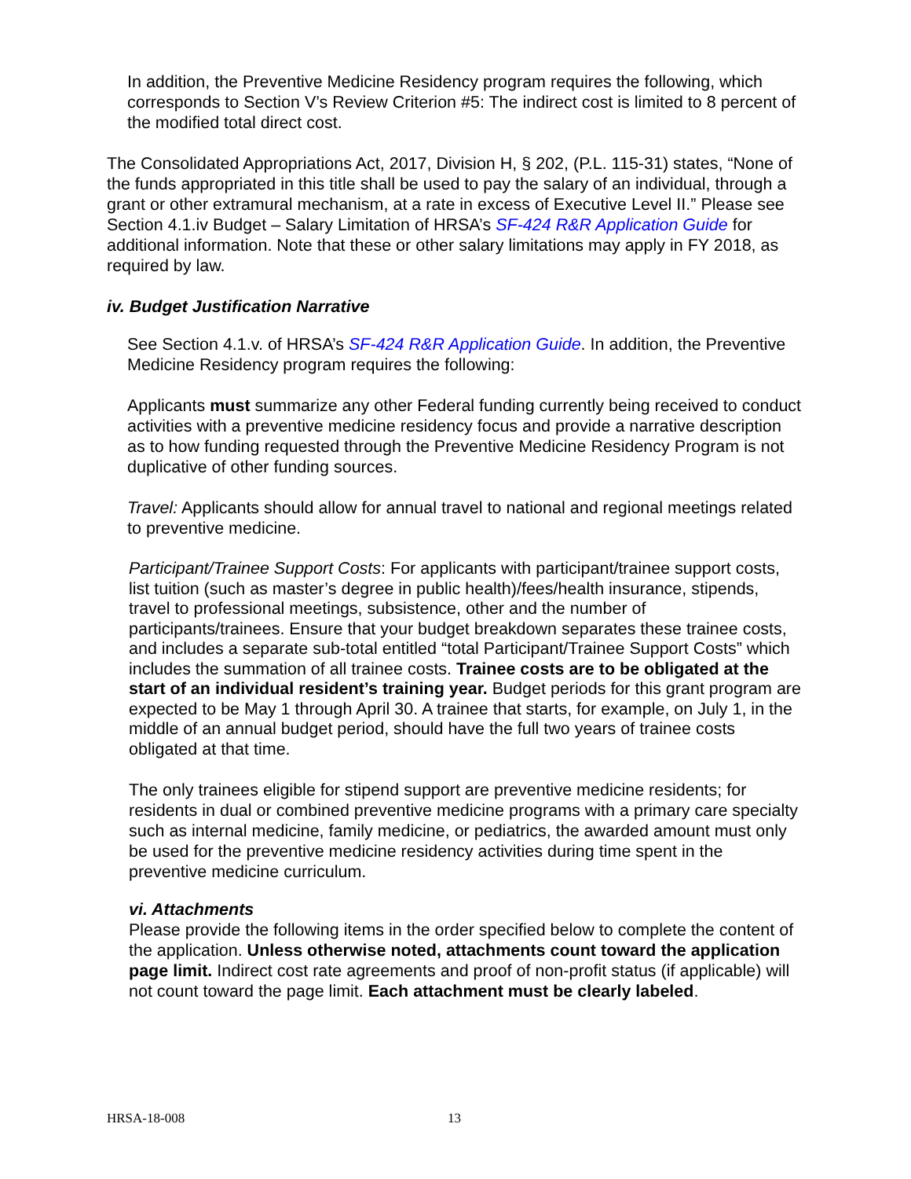In addition, the Preventive Medicine Residency program requires the following, which corresponds to Section V’s Review Criterion #5: The indirect cost is limited to 8 percent of the modified total direct cost.
The Consolidated Appropriations Act, 2017, Division H, § 202, (P.L. 115-31) states, “None of the funds appropriated in this title shall be used to pay the salary of an individual, through a grant or other extramural mechanism, at a rate in excess of Executive Level II.” Please see Section 4.1.iv Budget – Salary Limitation of HRSA’s SF-424 R&R Application Guide for additional information. Note that these or other salary limitations may apply in FY 2018, as required by law.
iv. Budget Justification Narrative
See Section 4.1.v. of HRSA’s SF-424 R&R Application Guide. In addition, the Preventive Medicine Residency program requires the following:
Applicants must summarize any other Federal funding currently being received to conduct activities with a preventive medicine residency focus and provide a narrative description as to how funding requested through the Preventive Medicine Residency Program is not duplicative of other funding sources.
Travel: Applicants should allow for annual travel to national and regional meetings related to preventive medicine.
Participant/Trainee Support Costs: For applicants with participant/trainee support costs, list tuition (such as master’s degree in public health)/fees/health insurance, stipends, travel to professional meetings, subsistence, other and the number of participants/trainees. Ensure that your budget breakdown separates these trainee costs, and includes a separate sub-total entitled “total Participant/Trainee Support Costs” which includes the summation of all trainee costs. Trainee costs are to be obligated at the start of an individual resident’s training year. Budget periods for this grant program are expected to be May 1 through April 30. A trainee that starts, for example, on July 1, in the middle of an annual budget period, should have the full two years of trainee costs obligated at that time.
The only trainees eligible for stipend support are preventive medicine residents; for residents in dual or combined preventive medicine programs with a primary care specialty such as internal medicine, family medicine, or pediatrics, the awarded amount must only be used for the preventive medicine residency activities during time spent in the preventive medicine curriculum.
vi. Attachments
Please provide the following items in the order specified below to complete the content of the application. Unless otherwise noted, attachments count toward the application page limit. Indirect cost rate agreements and proof of non-profit status (if applicable) will not count toward the page limit. Each attachment must be clearly labeled.
HRSA-18-008 13